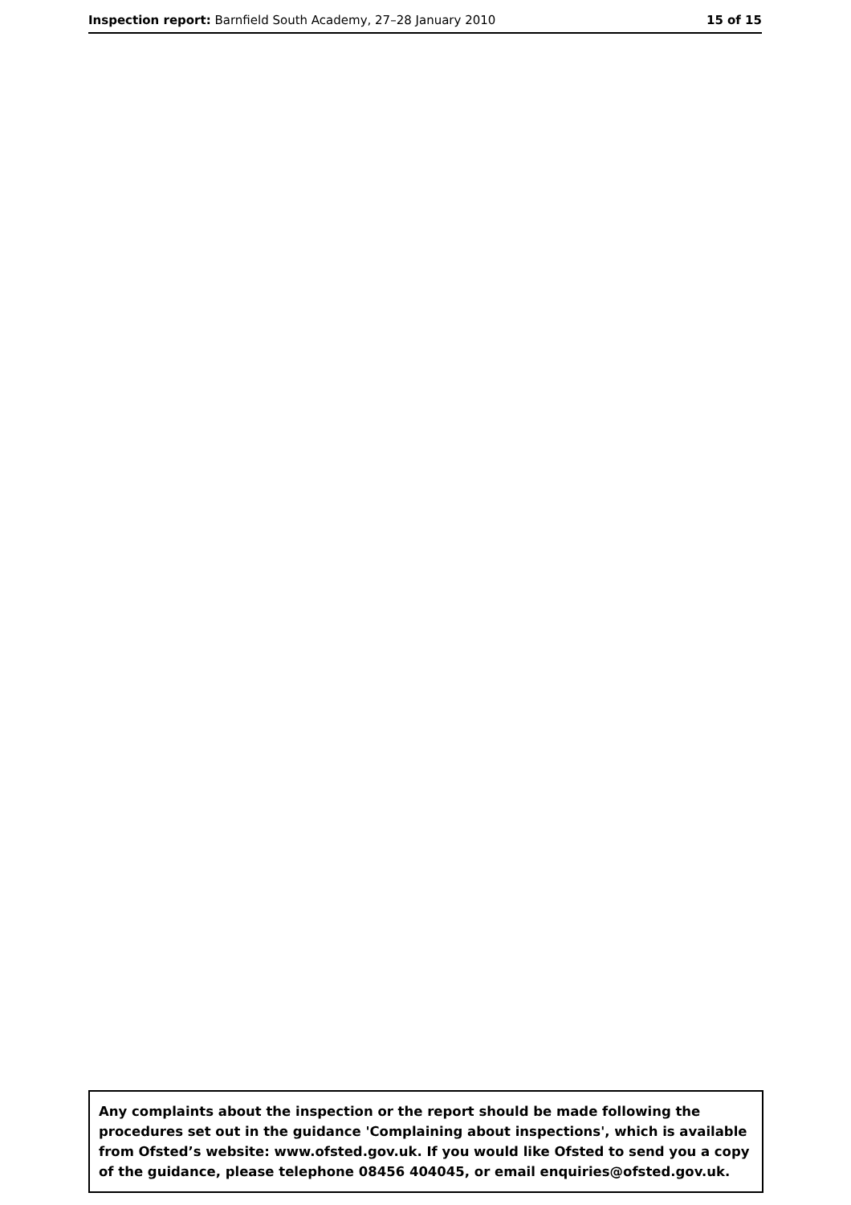Inspection report: Barnfield South Academy, 27–28 January 2010 15 of 15
Any complaints about the inspection or the report should be made following the procedures set out in the guidance 'Complaining about inspections', which is available from Ofsted’s website: www.ofsted.gov.uk. If you would like Ofsted to send you a copy of the guidance, please telephone 08456 404045, or email enquiries@ofsted.gov.uk.